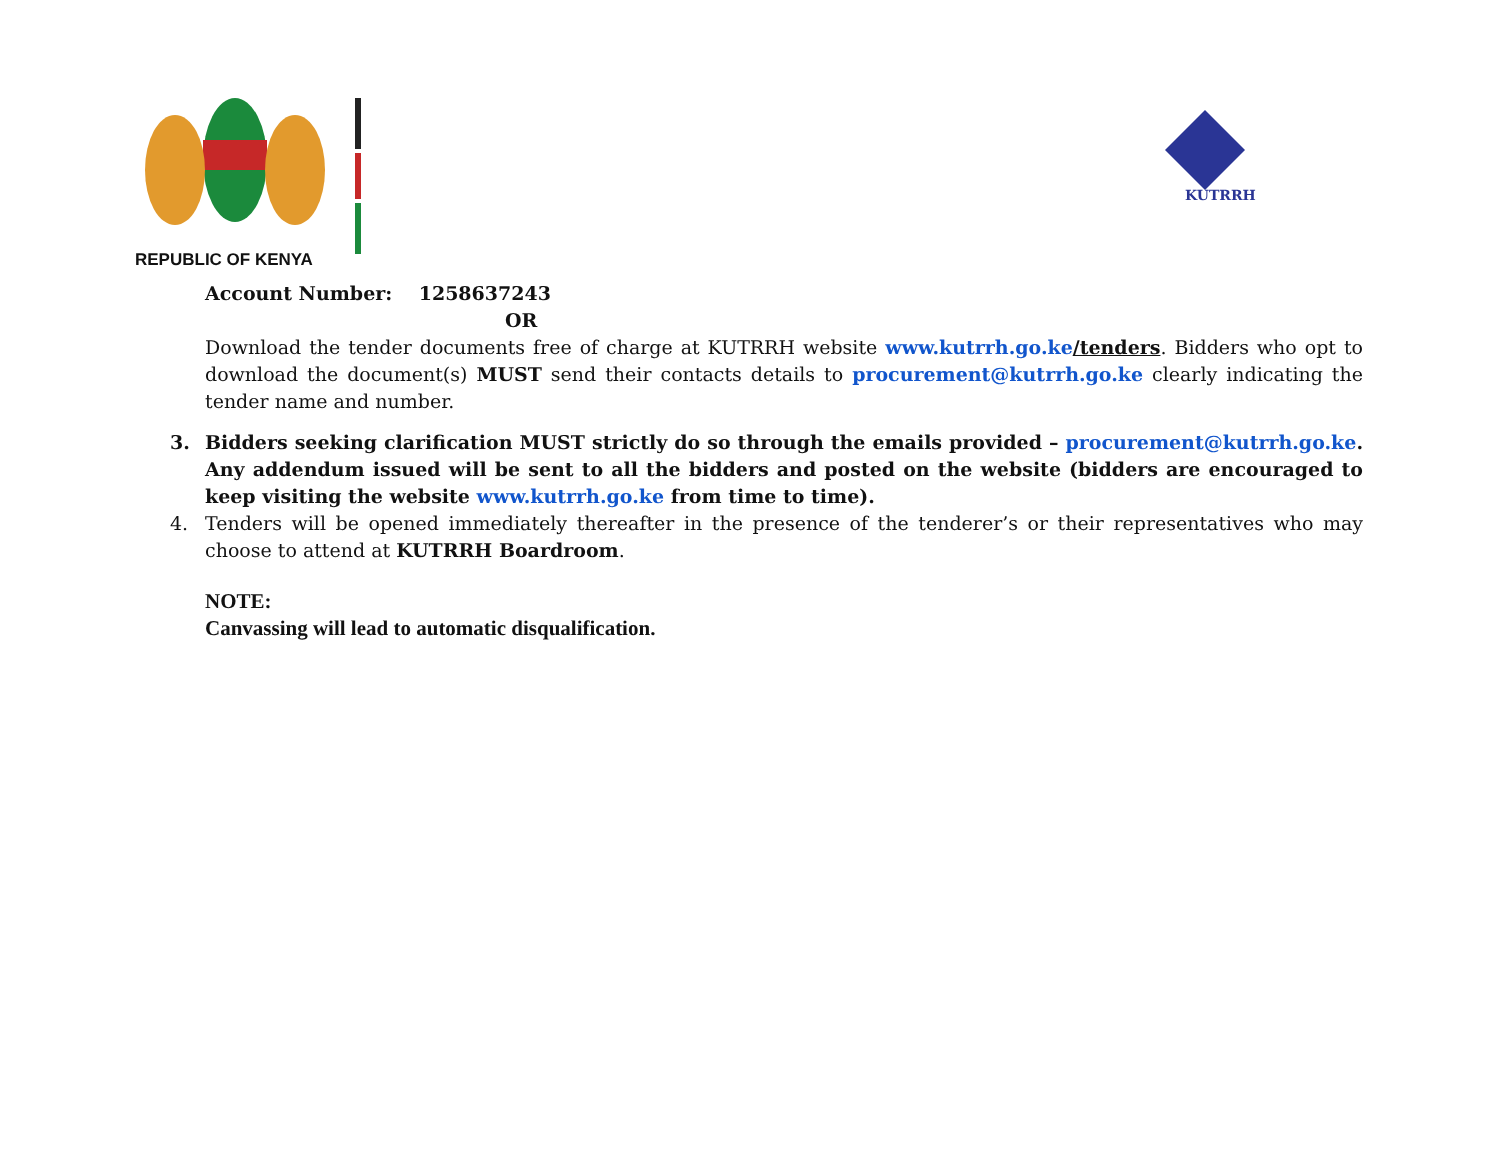REPUBLIC OF KENYA
KUTRRH
Account Number: 1258637243
OR
Download the tender documents free of charge at KUTRRH website www.kutrrh.go.ke/tenders. Bidders who opt to download the document(s) MUST send their contacts details to procurement@kutrrh.go.ke clearly indicating the tender name and number.
3. Bidders seeking clarification MUST strictly do so through the emails provided – procurement@kutrrh.go.ke. Any addendum issued will be sent to all the bidders and posted on the website (bidders are encouraged to keep visiting the website www.kutrrh.go.ke from time to time).
4. Tenders will be opened immediately thereafter in the presence of the tenderer’s or their representatives who may choose to attend at KUTRRH Boardroom.
NOTE:
Canvassing will lead to automatic disqualification.